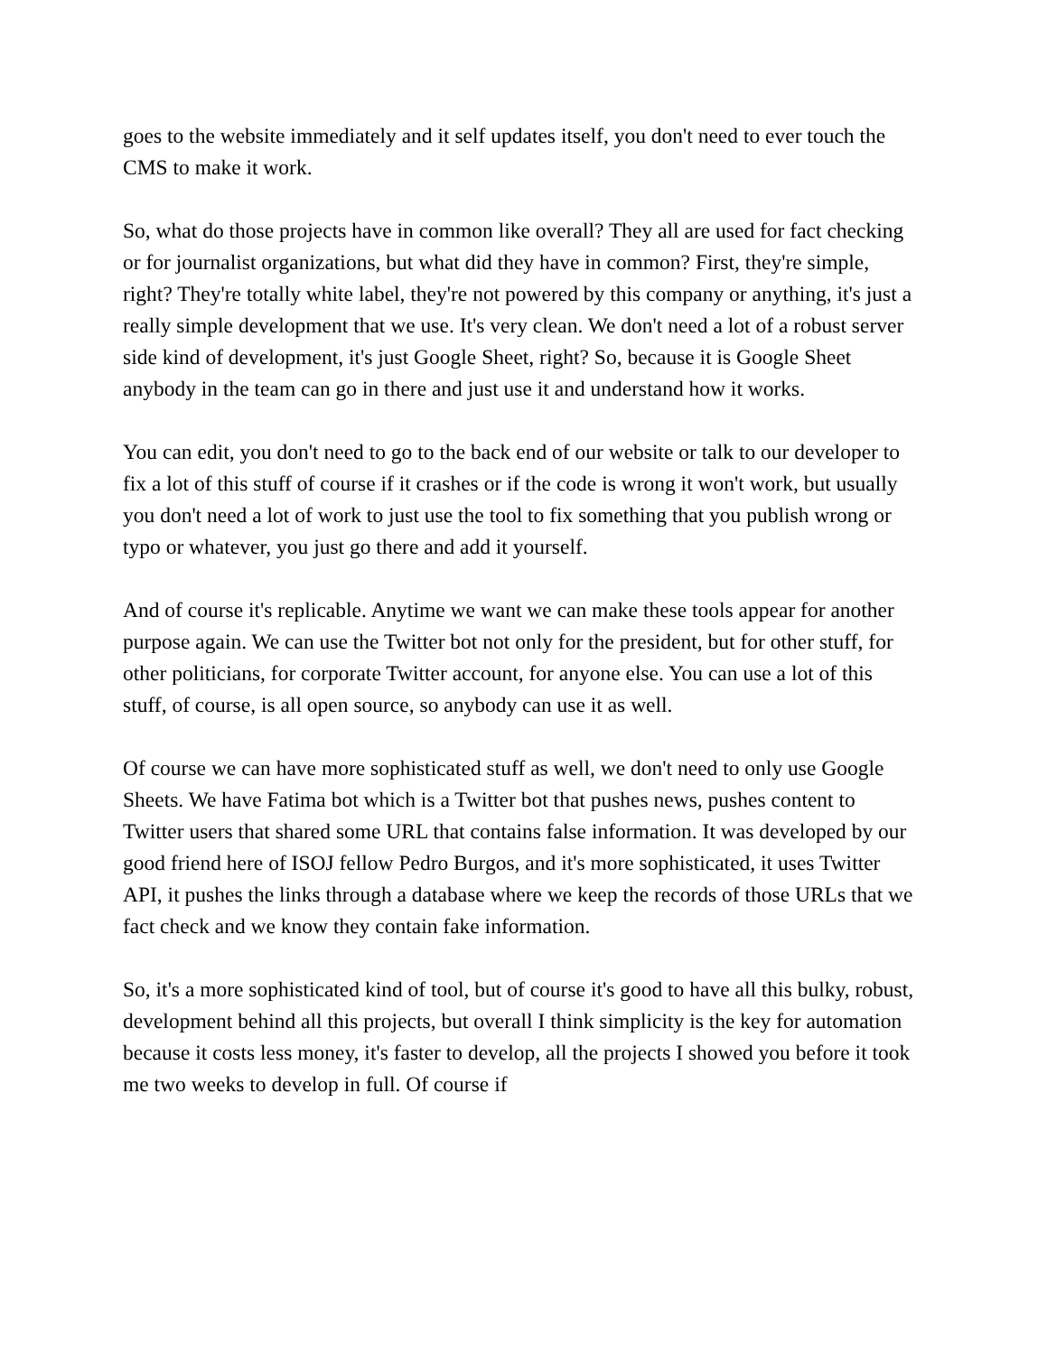goes to the website immediately and it self updates itself, you don't need to ever touch the CMS to make it work.
So, what do those projects have in common like overall? They all are used for fact checking or for journalist organizations, but what did they have in common? First, they're simple, right? They're totally white label, they're not powered by this company or anything, it's just a really simple development that we use. It's very clean. We don't need a lot of a robust server side kind of development, it's just Google Sheet, right? So, because it is Google Sheet anybody in the team can go in there and just use it and understand how it works.
You can edit, you don't need to go to the back end of our website or talk to our developer to fix a lot of this stuff of course if it crashes or if the code is wrong it won't work, but usually you don't need a lot of work to just use the tool to fix something that you publish wrong or typo or whatever, you just go there and add it yourself.
And of course it's replicable. Anytime we want we can make these tools appear for another purpose again. We can use the Twitter bot not only for the president, but for other stuff, for other politicians, for corporate Twitter account, for anyone else. You can use a lot of this stuff, of course, is all open source, so anybody can use it as well.
Of course we can have more sophisticated stuff as well, we don't need to only use Google Sheets. We have Fatima bot which is a Twitter bot that pushes news, pushes content to Twitter users that shared some URL that contains false information. It was developed by our good friend here of ISOJ fellow Pedro Burgos, and it's more sophisticated, it uses Twitter API, it pushes the links through a database where we keep the records of those URLs that we fact check and we know they contain fake information.
So, it's a more sophisticated kind of tool, but of course it's good to have all this bulky, robust, development behind all this projects, but overall I think simplicity is the key for automation because it costs less money, it's faster to develop, all the projects I showed you before it took me two weeks to develop in full. Of course if